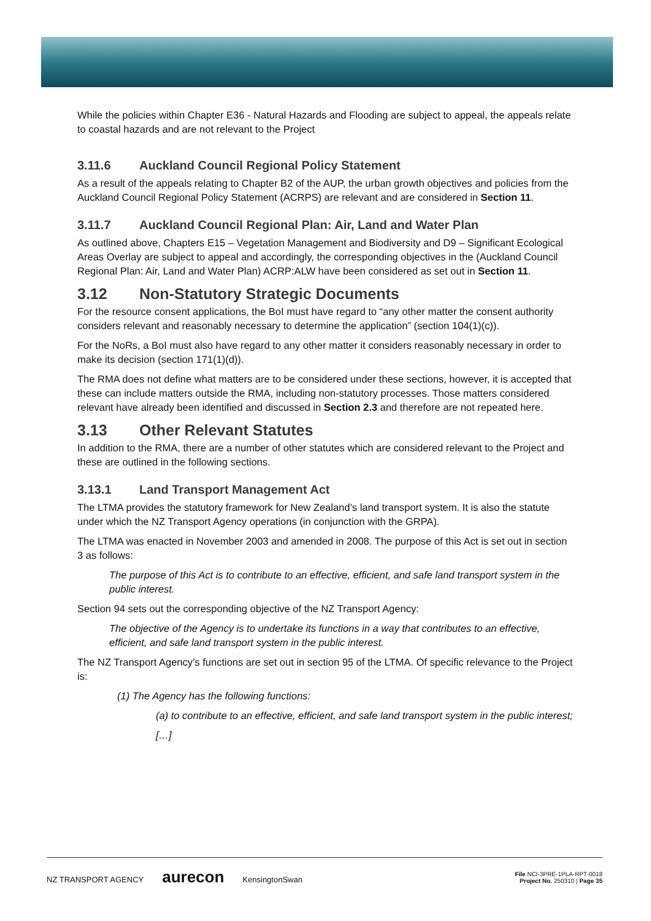While the policies within Chapter E36 - Natural Hazards and Flooding are subject to appeal, the appeals relate to coastal hazards and are not relevant to the Project
3.11.6 Auckland Council Regional Policy Statement
As a result of the appeals relating to Chapter B2 of the AUP, the urban growth objectives and policies from the Auckland Council Regional Policy Statement (ACRPS) are relevant and are considered in Section 11.
3.11.7 Auckland Council Regional Plan: Air, Land and Water Plan
As outlined above, Chapters E15 – Vegetation Management and Biodiversity and D9 – Significant Ecological Areas Overlay are subject to appeal and accordingly, the corresponding objectives in the (Auckland Council Regional Plan: Air, Land and Water Plan) ACRP:ALW have been considered as set out in Section 11.
3.12 Non-Statutory Strategic Documents
For the resource consent applications, the BoI must have regard to “any other matter the consent authority considers relevant and reasonably necessary to determine the application” (section 104(1)(c)).
For the NoRs, a BoI must also have regard to any other matter it considers reasonably necessary in order to make its decision (section 171(1)(d)).
The RMA does not define what matters are to be considered under these sections, however, it is accepted that these can include matters outside the RMA, including non-statutory processes. Those matters considered relevant have already been identified and discussed in Section 2.3 and therefore are not repeated here.
3.13 Other Relevant Statutes
In addition to the RMA, there are a number of other statutes which are considered relevant to the Project and these are outlined in the following sections.
3.13.1 Land Transport Management Act
The LTMA provides the statutory framework for New Zealand’s land transport system. It is also the statute under which the NZ Transport Agency operations (in conjunction with the GRPA).
The LTMA was enacted in November 2003 and amended in 2008. The purpose of this Act is set out in section 3 as follows:
The purpose of this Act is to contribute to an effective, efficient, and safe land transport system in the public interest.
Section 94 sets out the corresponding objective of the NZ Transport Agency:
The objective of the Agency is to undertake its functions in a way that contributes to an effective, efficient, and safe land transport system in the public interest.
The NZ Transport Agency’s functions are set out in section 95 of the LTMA. Of specific relevance to the Project is:
(1) The Agency has the following functions:
(a) to contribute to an effective, efficient, and safe land transport system in the public interest;
[…]
NZ TRANSPORT AGENCY aurecon KensingtonSwan
File NCI-3PRE-1PLA-RPT-0018
Project No. 250310 | Page 35